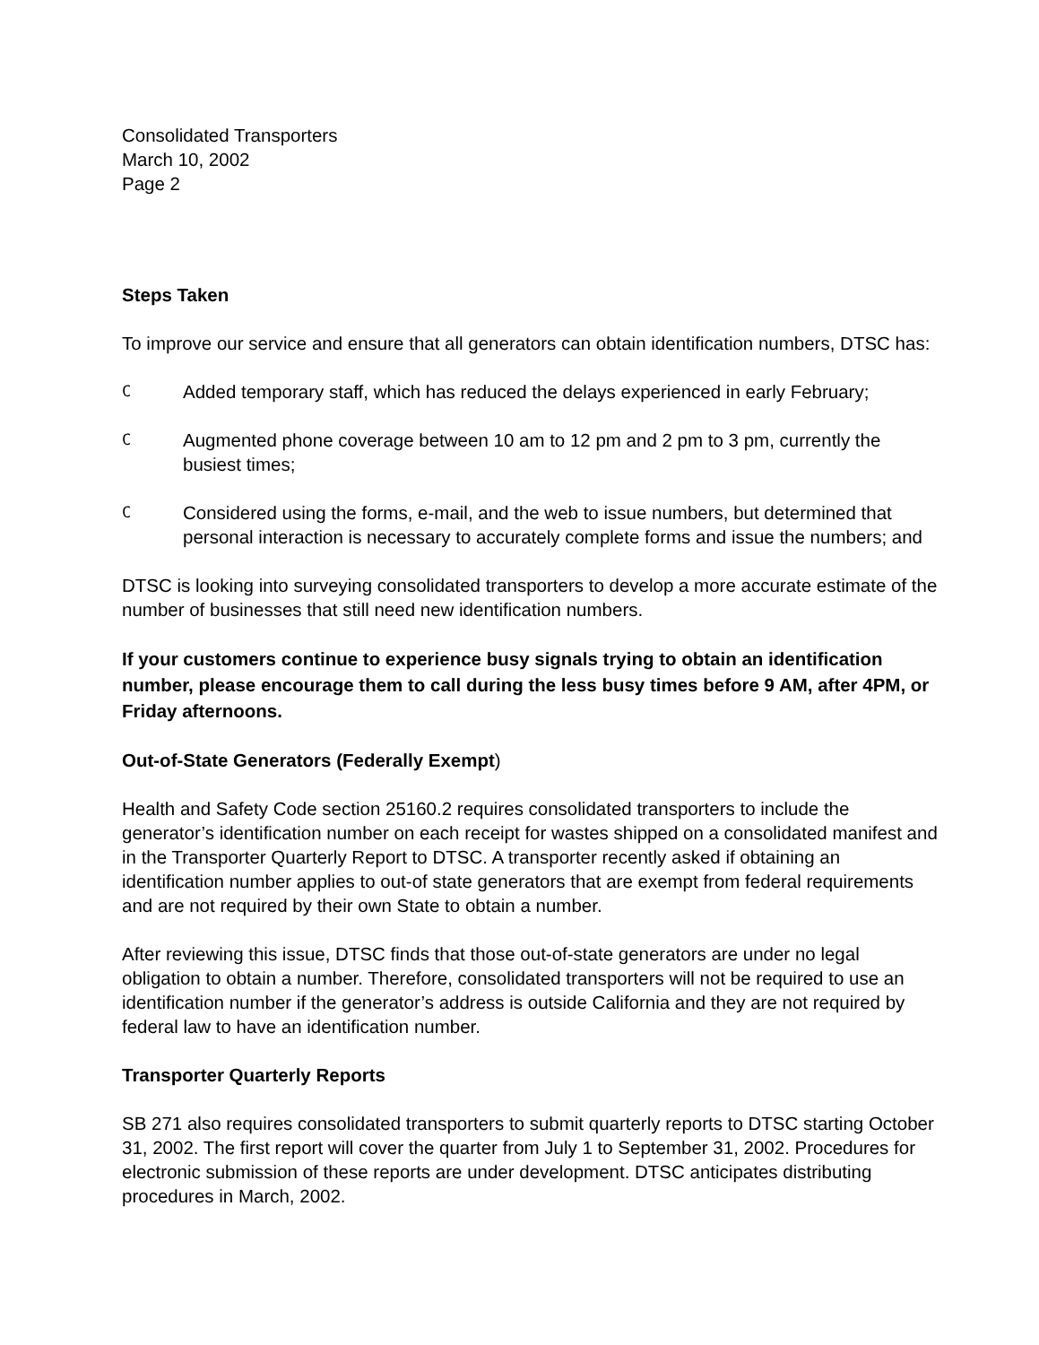Consolidated Transporters
March 10, 2002
Page 2
Steps Taken
To improve our service and ensure that all generators can obtain identification numbers, DTSC has:
C Added temporary staff, which has reduced the delays experienced in early February;
C Augmented phone coverage between 10 am to 12 pm and 2 pm to 3 pm, currently the busiest times;
C Considered using the forms, e-mail, and the web to issue numbers, but determined that personal interaction is necessary to accurately complete forms and issue the numbers; and
DTSC is looking into surveying consolidated transporters to develop a more accurate estimate of the number of businesses that still need new identification numbers.
If your customers continue to experience busy signals trying to obtain an identification number, please encourage them to call during the less busy times before 9 AM, after 4PM, or Friday afternoons.
Out-of-State Generators (Federally Exempt)
Health and Safety Code section 25160.2 requires consolidated transporters to include the generator’s identification number on each receipt for wastes shipped on a consolidated manifest and in the Transporter Quarterly Report to DTSC. A transporter recently asked if obtaining an identification number applies to out-of state generators that are exempt from federal requirements and are not required by their own State to obtain a number.
After reviewing this issue, DTSC finds that those out-of-state generators are under no legal obligation to obtain a number. Therefore, consolidated transporters will not be required to use an identification number if the generator’s address is outside California and they are not required by federal law to have an identification number.
Transporter Quarterly Reports
SB 271 also requires consolidated transporters to submit quarterly reports to DTSC starting October 31, 2002. The first report will cover the quarter from July 1 to September 31, 2002. Procedures for electronic submission of these reports are under development. DTSC anticipates distributing procedures in March, 2002.